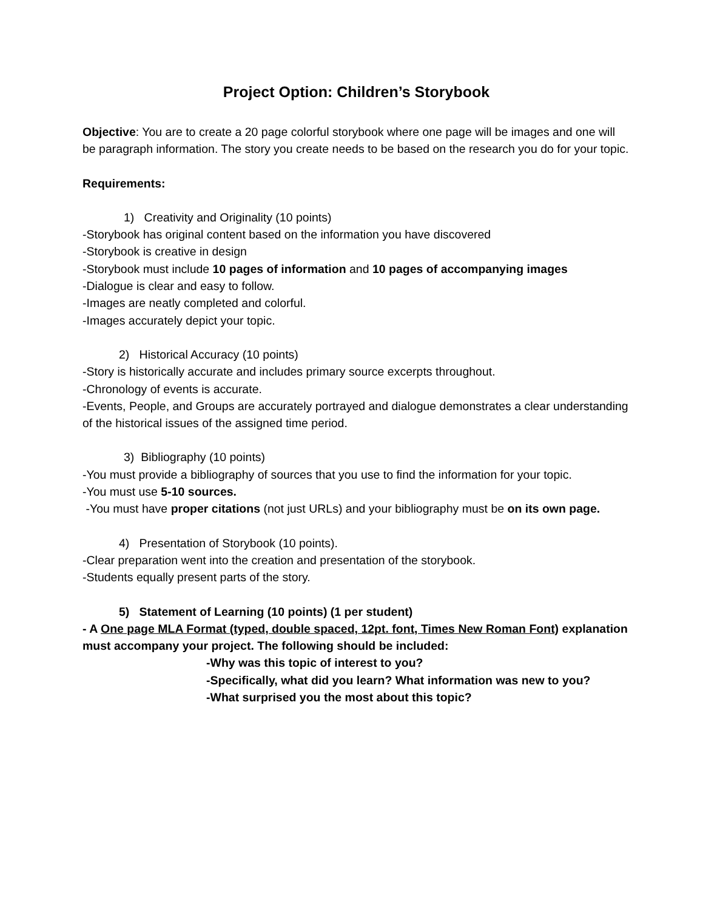Project Option: Children’s Storybook
Objective: You are to create a 20 page colorful storybook where one page will be images and one will be paragraph information. The story you create needs to be based on the research you do for your topic.
Requirements:
1) Creativity and Originality (10 points)
-Storybook has original content based on the information you have discovered
-Storybook is creative in design
-Storybook must include 10 pages of information and 10 pages of accompanying images
-Dialogue is clear and easy to follow.
-Images are neatly completed and colorful.
-Images accurately depict your topic.
2) Historical Accuracy (10 points)
-Story is historically accurate and includes primary source excerpts throughout.
-Chronology of events is accurate.
-Events, People, and Groups are accurately portrayed and dialogue demonstrates a clear understanding of the historical issues of the assigned time period.
3) Bibliography (10 points)
-You must provide a bibliography of sources that you use to find the information for your topic.
-You must use 5-10 sources.
-You must have proper citations (not just URLs) and your bibliography must be on its own page.
4) Presentation of Storybook (10 points).
-Clear preparation went into the creation and presentation of the storybook.
-Students equally present parts of the story.
5) Statement of Learning (10 points) (1 per student)
- A One page MLA Format (typed, double spaced, 12pt. font, Times New Roman Font) explanation must accompany your project. The following should be included:
-Why was this topic of interest to you?
-Specifically, what did you learn? What information was new to you?
-What surprised you the most about this topic?